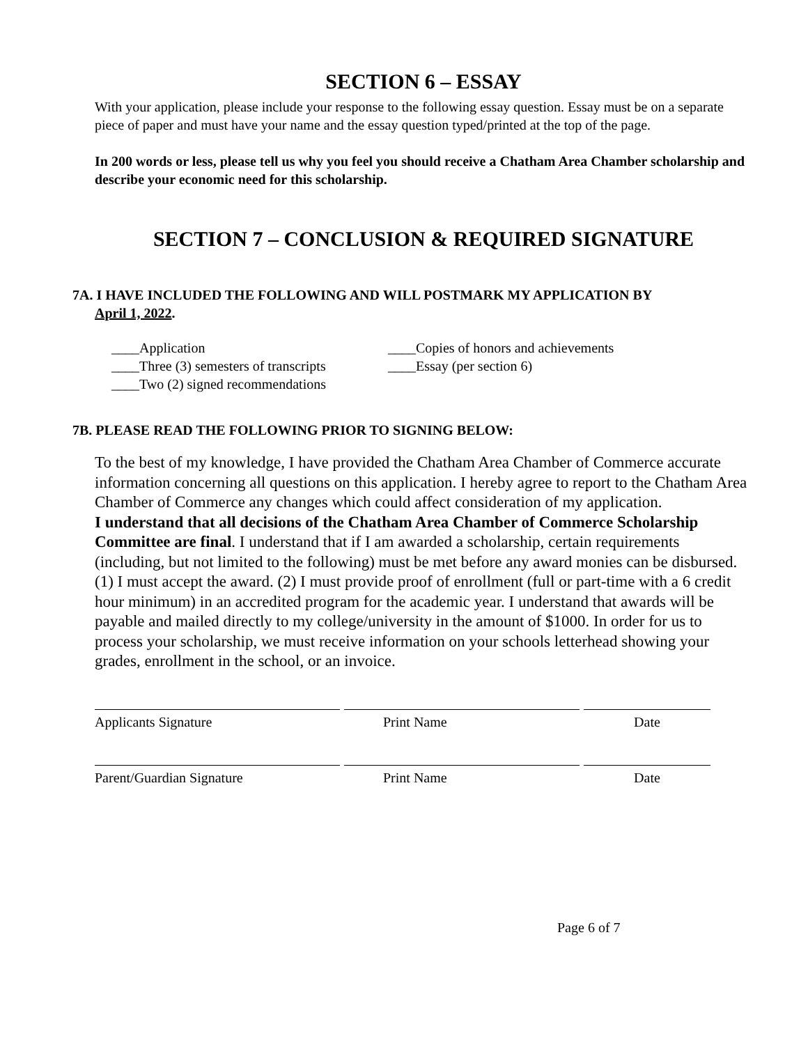SECTION 6 – ESSAY
With your application, please include your response to the following essay question. Essay must be on a separate piece of paper and must have your name and the essay question typed/printed at the top of the page.
In 200 words or less, please tell us why you feel you should receive a Chatham Area Chamber scholarship and describe your economic need for this scholarship.
SECTION 7 – CONCLUSION & REQUIRED SIGNATURE
7A. I HAVE INCLUDED THE FOLLOWING AND WILL POSTMARK MY APPLICATION BY
April 1, 2022.
____Application ____Copies of honors and achievements
____Three (3) semesters of transcripts ____Essay (per section 6)
____Two (2) signed recommendations
7B. PLEASE READ THE FOLLOWING PRIOR TO SIGNING BELOW:
To the best of my knowledge, I have provided the Chatham Area Chamber of Commerce accurate information concerning all questions on this application. I hereby agree to report to the Chatham Area Chamber of Commerce any changes which could affect consideration of my application.
I understand that all decisions of the Chatham Area Chamber of Commerce Scholarship Committee are final. I understand that if I am awarded a scholarship, certain requirements (including, but not limited to the following) must be met before any award monies can be disbursed. (1) I must accept the award. (2) I must provide proof of enrollment (full or part-time with a 6 credit hour minimum) in an accredited program for the academic year. I understand that awards will be payable and mailed directly to my college/university in the amount of $1000. In order for us to process your scholarship, we must receive information on your schools letterhead showing your grades, enrollment in the school, or an invoice.
Applicants Signature Print Name Date
Parent/Guardian Signature Print Name Date
Page 6 of 7